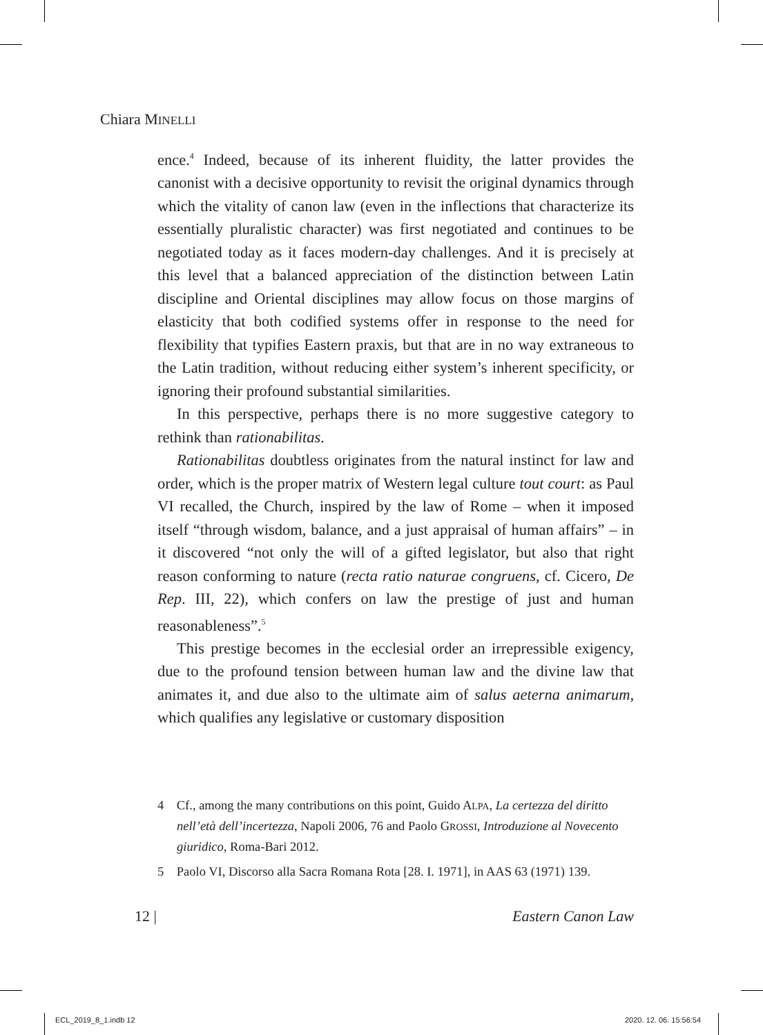Chiara MINELLI
ence.<sup>4</sup> Indeed, because of its inherent fluidity, the latter provides the canonist with a decisive opportunity to revisit the original dynamics through which the vitality of canon law (even in the inflections that characterize its essentially pluralistic character) was first negotiated and continues to be negotiated today as it faces modern-day challenges. And it is precisely at this level that a balanced appreciation of the distinction between Latin discipline and Oriental disciplines may allow focus on those margins of elasticity that both codified systems offer in response to the need for flexibility that typifies Eastern praxis, but that are in no way extraneous to the Latin tradition, without reducing either system’s inherent specificity, or ignoring their profound substantial similarities.
In this perspective, perhaps there is no more suggestive category to rethink than rationabilitas.
Rationabilitas doubtless originates from the natural instinct for law and order, which is the proper matrix of Western legal culture tout court: as Paul VI recalled, the Church, inspired by the law of Rome – when it imposed itself “through wisdom, balance, and a just appraisal of human affairs” – in it discovered “not only the will of a gifted legislator, but also that right reason conforming to nature (recta ratio naturae congruens, cf. Cicero, De Rep. III, 22), which confers on law the prestige of just and human reasonableness”.<sup>5</sup>
This prestige becomes in the ecclesial order an irrepressible exigency, due to the profound tension between human law and the divine law that animates it, and due also to the ultimate aim of salus aeterna animarum, which qualifies any legislative or customary disposition
4 Cf., among the many contributions on this point, Guido ALPA, La certezza del diritto nell’età dell’incertezza, Napoli 2006, 76 and Paolo GROSSI, Introduzione al Novecento giuridico, Roma-Bari 2012.
5 Paolo VI, Discorso alla Sacra Romana Rota [28. I. 1971], in AAS 63 (1971) 139.
12 | Eastern Canon Law
ECL_2019_8_1.indb 12 2020. 12. 06. 15:56:54